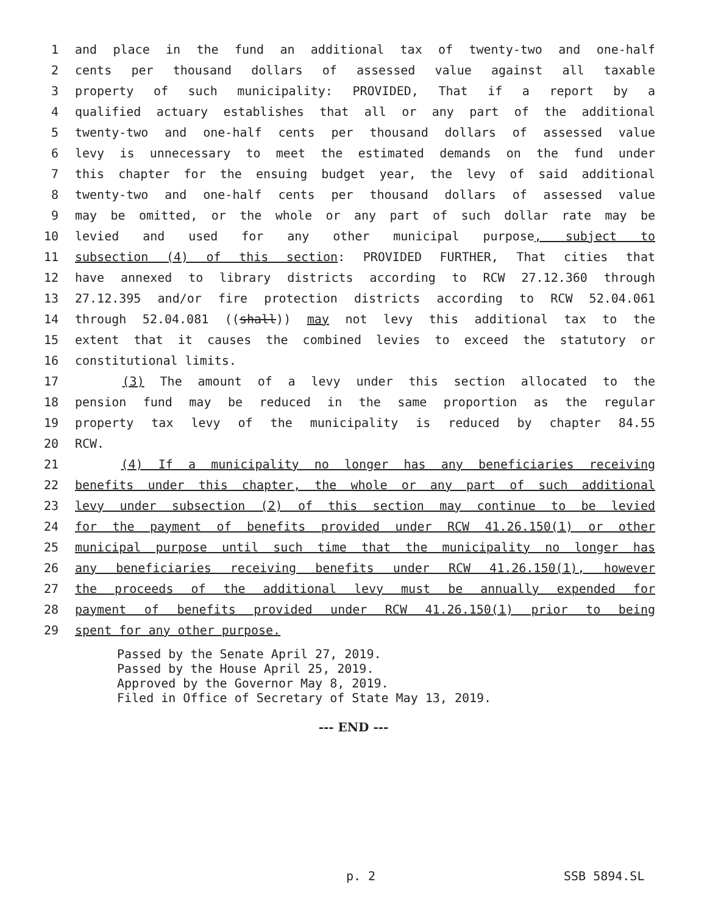1 and place in the fund an additional tax of twenty-two and one-half
2 cents per thousand dollars of assessed value against all taxable
3 property of such municipality: PROVIDED, That if a report by a
4 qualified actuary establishes that all or any part of the additional
5 twenty-two and one-half cents per thousand dollars of assessed value
6 levy is unnecessary to meet the estimated demands on the fund under
7 this chapter for the ensuing budget year, the levy of said additional
8 twenty-two and one-half cents per thousand dollars of assessed value
9 may be omitted, or the whole or any part of such dollar rate may be
10 levied and used for any other municipal purpose, subject to
11 subsection (4) of this section: PROVIDED FURTHER, That cities that
12 have annexed to library districts according to RCW 27.12.360 through
13 27.12.395 and/or fire protection districts according to RCW 52.04.061
14 through 52.04.081 ((shall)) may not levy this additional tax to the
15 extent that it causes the combined levies to exceed the statutory or
16 constitutional limits.
17 (3) The amount of a levy under this section allocated to the
18 pension fund may be reduced in the same proportion as the regular
19 property tax levy of the municipality is reduced by chapter 84.55
20 RCW.
21 (4) If a municipality no longer has any beneficiaries receiving
22 benefits under this chapter, the whole or any part of such additional
23 levy under subsection (2) of this section may continue to be levied
24 for the payment of benefits provided under RCW 41.26.150(1) or other
25 municipal purpose until such time that the municipality no longer has
26 any beneficiaries receiving benefits under RCW 41.26.150(1), however
27 the proceeds of the additional levy must be annually expended for
28 payment of benefits provided under RCW 41.26.150(1) prior to being
29 spent for any other purpose.
Passed by the Senate April 27, 2019.
Passed by the House April 25, 2019.
Approved by the Governor May 8, 2019.
Filed in Office of Secretary of State May 13, 2019.
--- END ---
p. 2 SSB 5894.SL